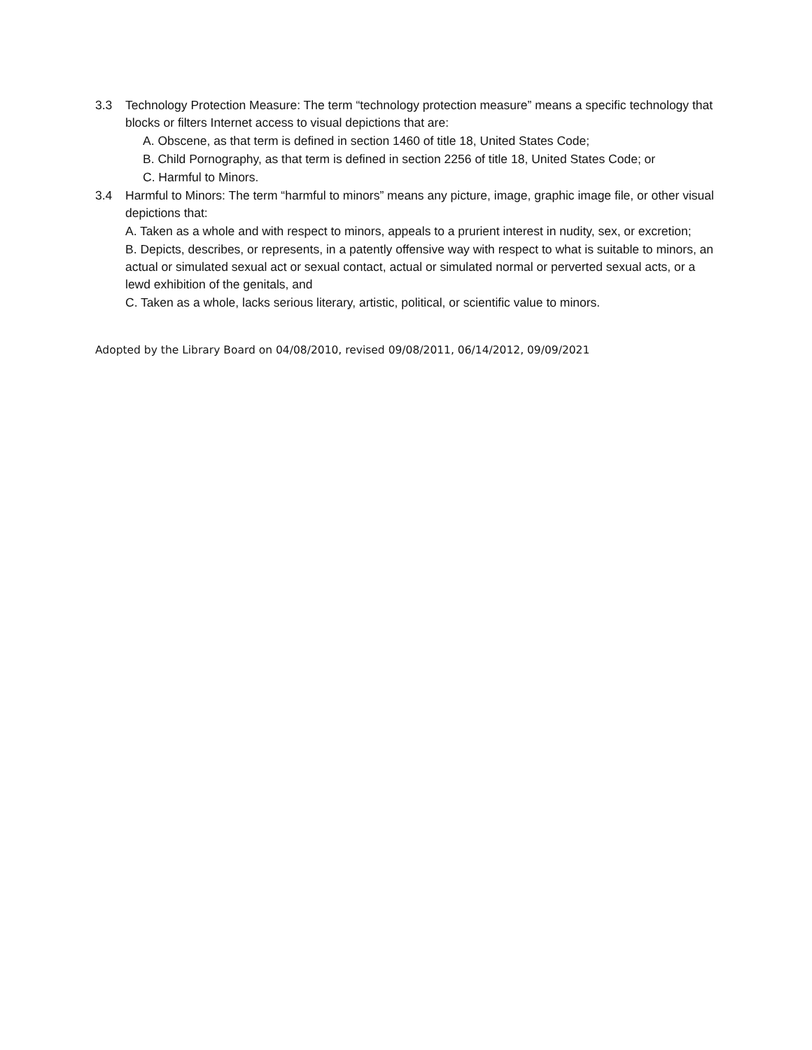3.3 Technology Protection Measure: The term “technology protection measure” means a specific technology that blocks or filters Internet access to visual depictions that are:
A. Obscene, as that term is defined in section 1460 of title 18, United States Code;
B. Child Pornography, as that term is defined in section 2256 of title 18, United States Code; or
C. Harmful to Minors.
3.4 Harmful to Minors: The term “harmful to minors” means any picture, image, graphic image file, or other visual depictions that:
A. Taken as a whole and with respect to minors, appeals to a prurient interest in nudity, sex, or excretion;
B. Depicts, describes, or represents, in a patently offensive way with respect to what is suitable to minors, an actual or simulated sexual act or sexual contact, actual or simulated normal or perverted sexual acts, or a lewd exhibition of the genitals, and
C. Taken as a whole, lacks serious literary, artistic, political, or scientific value to minors.
Adopted by the Library Board on 04/08/2010, revised 09/08/2011, 06/14/2012, 09/09/2021